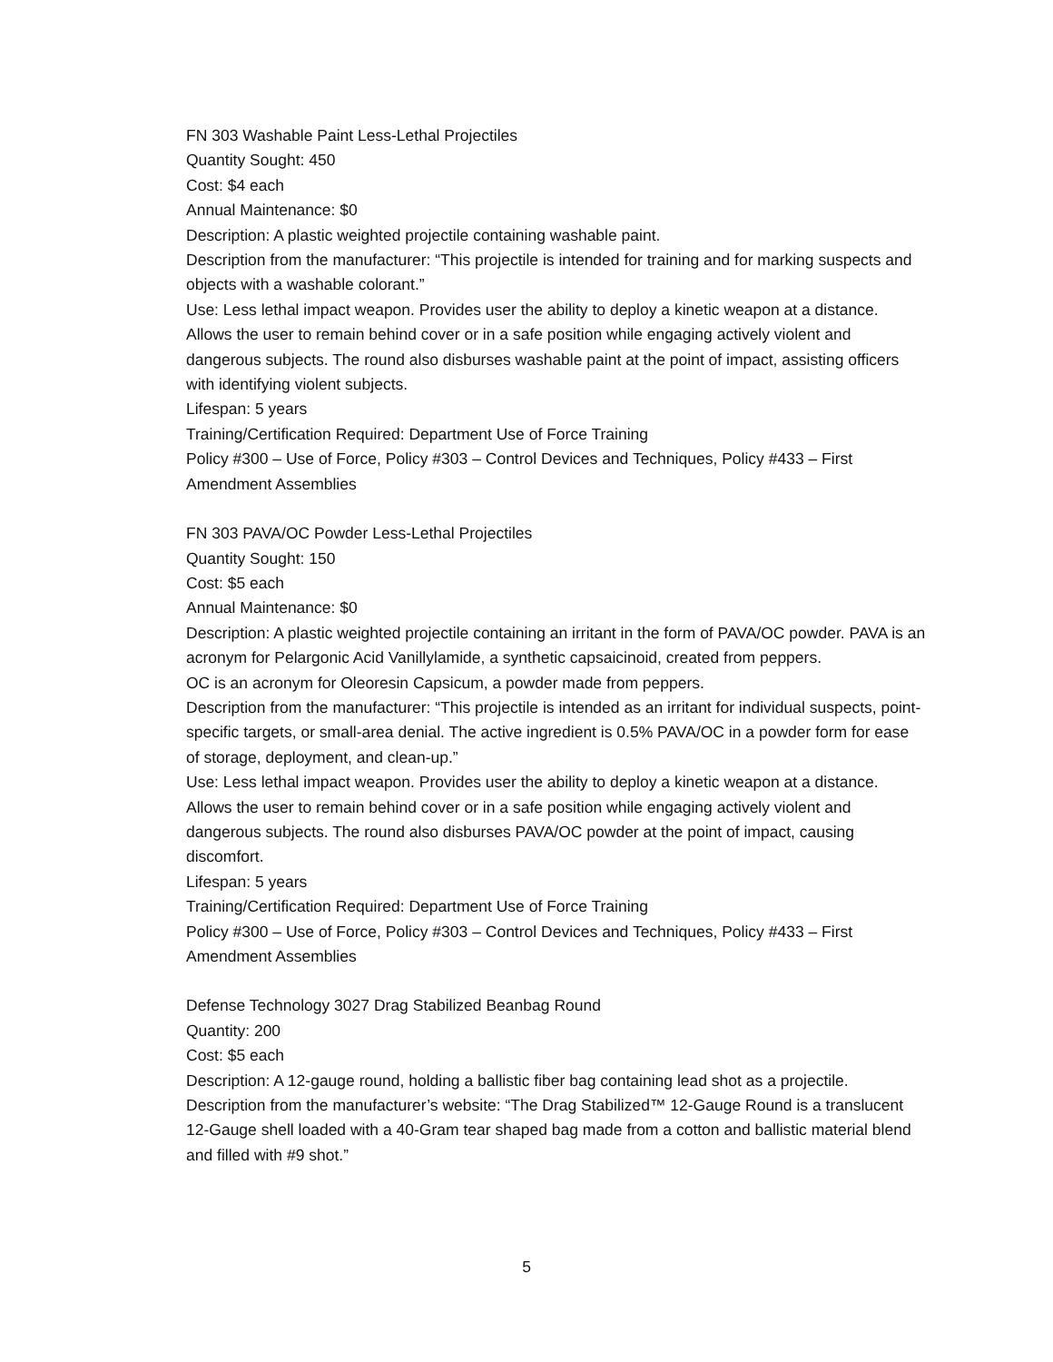FN 303 Washable Paint Less-Lethal Projectiles
Quantity Sought: 450
Cost: $4 each
Annual Maintenance: $0
Description: A plastic weighted projectile containing washable paint.
Description from the manufacturer: “This projectile is intended for training and for marking suspects and objects with a washable colorant.”
Use: Less lethal impact weapon. Provides user the ability to deploy a kinetic weapon at a distance. Allows the user to remain behind cover or in a safe position while engaging actively violent and dangerous subjects. The round also disburses washable paint at the point of impact, assisting officers with identifying violent subjects.
Lifespan: 5 years
Training/Certification Required: Department Use of Force Training
Policy #300 – Use of Force, Policy #303 – Control Devices and Techniques, Policy #433 – First Amendment Assemblies
FN 303 PAVA/OC Powder Less-Lethal Projectiles
Quantity Sought: 150
Cost: $5 each
Annual Maintenance: $0
Description: A plastic weighted projectile containing an irritant in the form of PAVA/OC powder. PAVA is an acronym for Pelargonic Acid Vanillylamide, a synthetic capsaicinoid, created from peppers.
OC is an acronym for Oleoresin Capsicum, a powder made from peppers.
Description from the manufacturer: “This projectile is intended as an irritant for individual suspects, point-specific targets, or small-area denial. The active ingredient is 0.5% PAVA/OC in a powder form for ease of storage, deployment, and clean-up.”
Use: Less lethal impact weapon. Provides user the ability to deploy a kinetic weapon at a distance. Allows the user to remain behind cover or in a safe position while engaging actively violent and dangerous subjects. The round also disburses PAVA/OC powder at the point of impact, causing discomfort.
Lifespan: 5 years
Training/Certification Required: Department Use of Force Training
Policy #300 – Use of Force, Policy #303 – Control Devices and Techniques, Policy #433 – First Amendment Assemblies
Defense Technology 3027 Drag Stabilized Beanbag Round
Quantity: 200
Cost: $5 each
Description: A 12-gauge round, holding a ballistic fiber bag containing lead shot as a projectile.
Description from the manufacturer’s website: “The Drag Stabilized™ 12-Gauge Round is a translucent 12-Gauge shell loaded with a 40-Gram tear shaped bag made from a cotton and ballistic material blend and filled with #9 shot.”
5